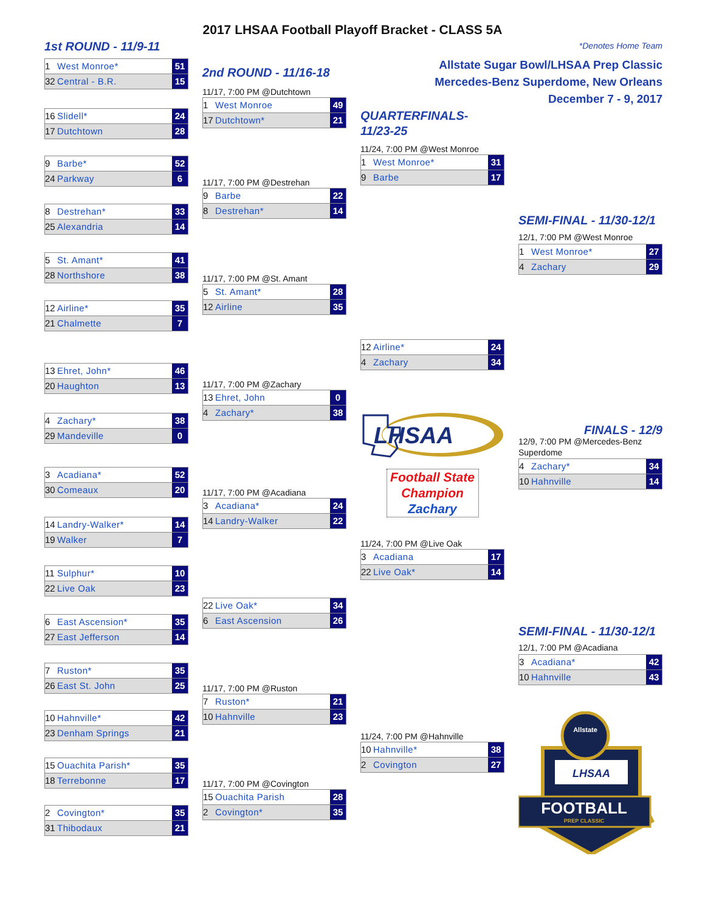2017 LHSAA Football Playoff Bracket - CLASS 5A
1st ROUND - 11/9-11
1 West Monroe* 51
32 Central - B.R. 15
16 Slidell* 24
17 Dutchtown 28
9 Barbe* 52
24 Parkway 6
8 Destrehan* 33
25 Alexandria 14
5 St. Amant* 41
28 Northshore 38
12 Airline* 35
21 Chalmette 7
13 Ehret, John* 46
20 Haughton 13
4 Zachary* 38
29 Mandeville 0
3 Acadiana* 52
30 Comeaux 20
14 Landry-Walker* 14
19 Walker 7
11 Sulphur* 10
22 Live Oak 23
6 East Ascension* 35
27 East Jefferson 14
7 Ruston* 35
26 East St. John 25
10 Hahnville* 42
23 Denham Springs 21
15 Ouachita Parish* 35
18 Terrebonne 17
2 Covington* 35
31 Thibodaux 21
2nd ROUND - 11/16-18
11/17, 7:00 PM @Dutchtown
1 West Monroe 49
17 Dutchtown* 21
11/17, 7:00 PM @Destrehan
9 Barbe 22
8 Destrehan* 14
11/17, 7:00 PM @St. Amant
5 St. Amant* 28
12 Airline 35
11/17, 7:00 PM @Zachary
13 Ehret, John 0
4 Zachary* 38
11/17, 7:00 PM @Acadiana
3 Acadiana* 24
14 Landry-Walker 22
22 Live Oak* 34
6 East Ascension 26
11/17, 7:00 PM @Ruston
7 Ruston* 21
10 Hahnville 23
11/17, 7:00 PM @Covington
15 Ouachita Parish 28
2 Covington* 35
QUARTERFINALS-
11/23-25
11/24, 7:00 PM @West Monroe
1 West Monroe* 31
9 Barbe 17
12 Airline* 24
4 Zachary 34
LHSAA
Football State Champion
Zachary
11/24, 7:00 PM @Live Oak
3 Acadiana 17
22 Live Oak* 14
11/24, 7:00 PM @Hahnville
10 Hahnville* 38
2 Covington 27
*Denotes Home Team
Allstate Sugar Bowl/LHSAA Prep Classic
Mercedes-Benz Superdome, New Orleans
December 7 - 9, 2017
SEMI-FINAL - 11/30-12/1
12/1, 7:00 PM @West Monroe
1 West Monroe* 27
4 Zachary 29
FINALS - 12/9
12/9, 7:00 PM @Mercedes-Benz Superdome
4 Zachary* 34
10 Hahnville 14
SEMI-FINAL - 11/30-12/1
12/1, 7:00 PM @Acadiana
3 Acadiana* 42
10 Hahnville 43
Allstate
LHSAA
FOOTBALL
PREP CLASSIC